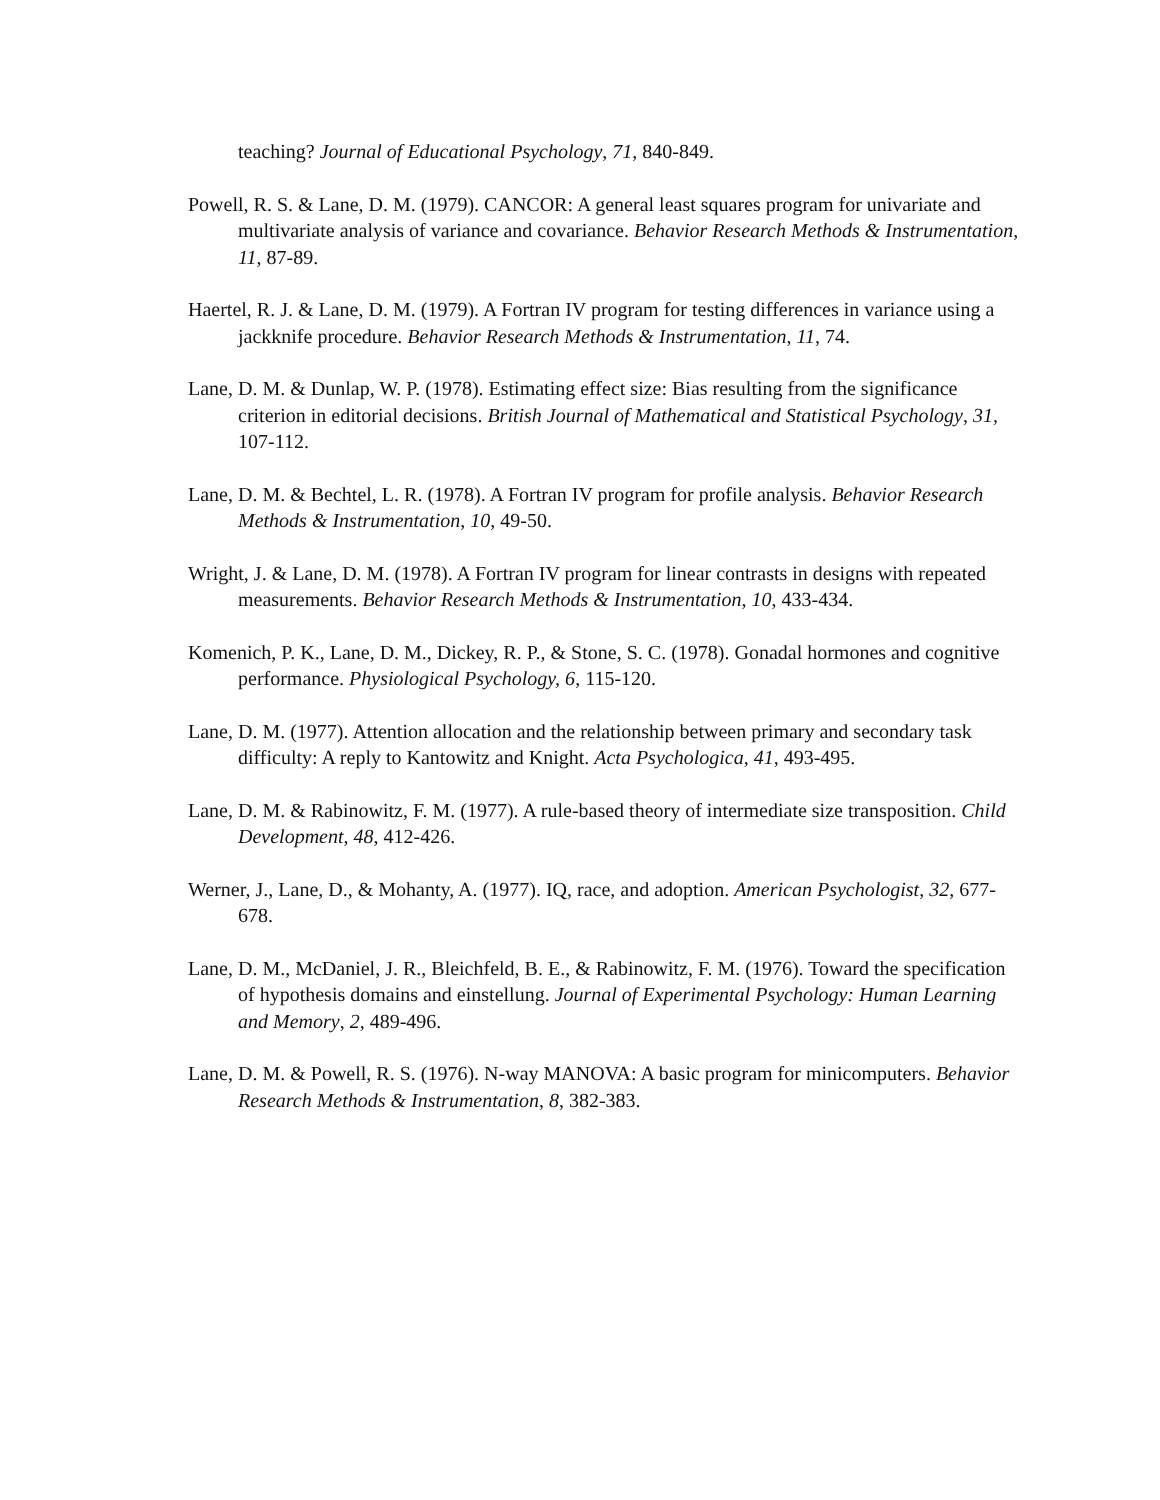teaching? Journal of Educational Psychology, 71, 840-849.
Powell, R. S. & Lane, D. M. (1979). CANCOR: A general least squares program for univariate and multivariate analysis of variance and covariance. Behavior Research Methods & Instrumentation, 11, 87-89.
Haertel, R. J. & Lane, D. M. (1979). A Fortran IV program for testing differences in variance using a jackknife procedure. Behavior Research Methods & Instrumentation, 11, 74.
Lane, D. M. & Dunlap, W. P. (1978). Estimating effect size: Bias resulting from the significance criterion in editorial decisions. British Journal of Mathematical and Statistical Psychology, 31, 107-112.
Lane, D. M. & Bechtel, L. R. (1978). A Fortran IV program for profile analysis. Behavior Research Methods & Instrumentation, 10, 49-50.
Wright, J. & Lane, D. M. (1978). A Fortran IV program for linear contrasts in designs with repeated measurements. Behavior Research Methods & Instrumentation, 10, 433-434.
Komenich, P. K., Lane, D. M., Dickey, R. P., & Stone, S. C. (1978). Gonadal hormones and cognitive performance. Physiological Psychology, 6, 115-120.
Lane, D. M. (1977). Attention allocation and the relationship between primary and secondary task difficulty: A reply to Kantowitz and Knight. Acta Psychologica, 41, 493-495.
Lane, D. M. & Rabinowitz, F. M. (1977). A rule-based theory of intermediate size transposition. Child Development, 48, 412-426.
Werner, J., Lane, D., & Mohanty, A. (1977). IQ, race, and adoption. American Psychologist, 32, 677-678.
Lane, D. M., McDaniel, J. R., Bleichfeld, B. E., & Rabinowitz, F. M. (1976). Toward the specification of hypothesis domains and einstellung. Journal of Experimental Psychology: Human Learning and Memory, 2, 489-496.
Lane, D. M. & Powell, R. S. (1976). N-way MANOVA: A basic program for minicomputers. Behavior Research Methods & Instrumentation, 8, 382-383.